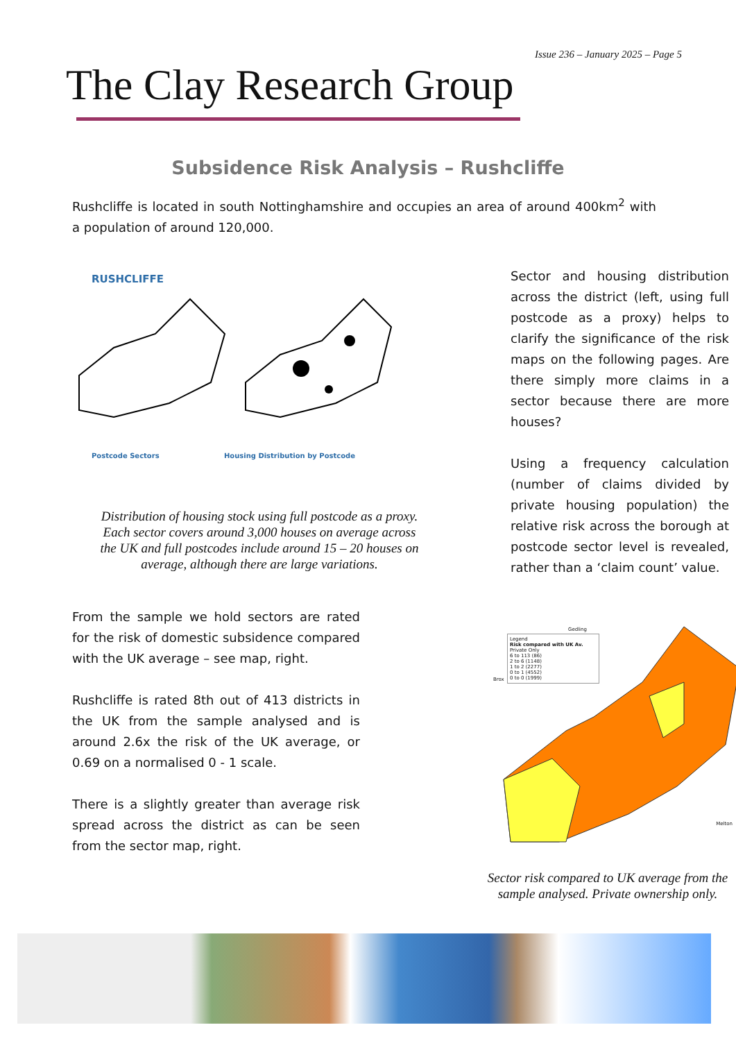Issue 236 – January 2025 – Page 5
The Clay Research Group
Subsidence Risk Analysis – Rushcliffe
Rushcliffe is located in south Nottinghamshire and occupies an area of around 400km<sup>2</sup> with a population of around 120,000.
RUSHCLIFFE
Postcode Sectors Housing Distribution by Postcode
Distribution of housing stock using full postcode as a proxy. Each sector covers around 3,000 houses on average across the UK and full postcodes include around 15 – 20 houses on average, although there are large variations.
From the sample we hold sectors are rated for the risk of domestic subsidence compared with the UK average – see map, right.
Rushcliffe is rated 8th out of 413 districts in the UK from the sample analysed and is around 2.6x the risk of the UK average, or 0.69 on a normalised 0 - 1 scale.
There is a slightly greater than average risk spread across the district as can be seen from the sector map, right.
Sector and housing distribution across the district (left, using full postcode as a proxy) helps to clarify the significance of the risk maps on the following pages. Are there simply more claims in a sector because there are more houses?
Using a frequency calculation (number of claims divided by private housing population) the relative risk across the borough at postcode sector level is revealed, rather than a ‘claim count’ value.
Legend
Risk compared with UK Av.
Private Only
6 to 113 (86)
2 to 6 (1148)
1 to 2 (2277)
0 to 1 (4552)
0 to 0 (1999)
Gedling
Brox
Melton
Sector risk compared to UK average from the sample analysed. Private ownership only.